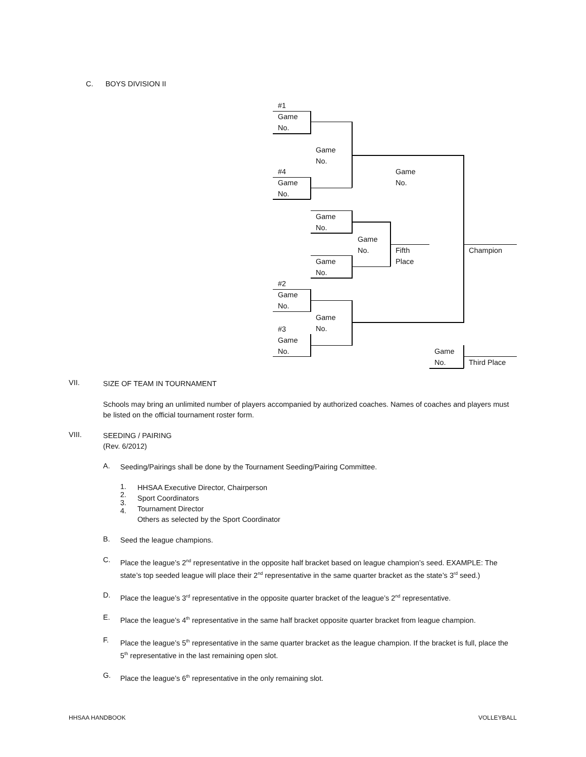C. BOYS DIVISION II
#1
Game
No.
Game
No.
#4
Game
No.
Game
No.
Game
No.
Game
No.
Fifth
Place
Champion
Game
No.
#2
Game
No.
Game
No.
#3
Game
No.
Game
No.
Third Place
VII.
SIZE OF TEAM IN TOURNAMENT
Schools may bring an unlimited number of players accompanied by authorized coaches. Names of coaches and players must be listed on the official tournament roster form.
VIII.
SEEDING / PAIRING
(Rev. 6/2012)
A.
Seeding/Pairings shall be done by the Tournament Seeding/Pairing Committee.
1.
2.
3.
4.
HHSAA Executive Director, Chairperson
Sport Coordinators
Tournament Director
Others as selected by the Sport Coordinator
B.
Seed the league champions.
C.
Place the league’s 2<sup>nd</sup> representative in the opposite half bracket based on league champion’s seed. EXAMPLE: The state’s top seeded league will place their 2<sup>nd</sup> representative in the same quarter bracket as the state’s 3<sup>rd</sup> seed.)
D.
Place the league’s 3<sup>rd</sup> representative in the opposite quarter bracket of the league’s 2<sup>nd</sup> representative.
E.
Place the league’s 4<sup>th</sup> representative in the same half bracket opposite quarter bracket from league champion.
F.
Place the league’s 5<sup>th</sup> representative in the same quarter bracket as the league champion. If the bracket is full, place the 5<sup>th</sup> representative in the last remaining open slot.
G.
Place the league’s 6<sup>th</sup> representative in the only remaining slot.
HHSAA HANDBOOK VOLLEYBALL